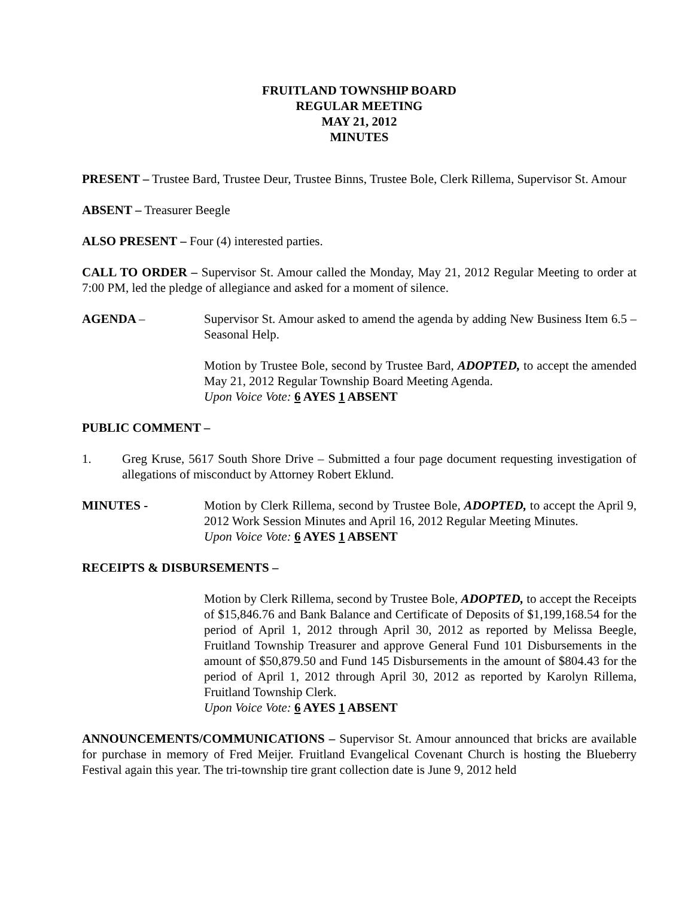FRUITLAND TOWNSHIP BOARD
REGULAR MEETING
MAY 21, 2012
MINUTES
PRESENT – Trustee Bard, Trustee Deur, Trustee Binns, Trustee Bole, Clerk Rillema, Supervisor St. Amour
ABSENT – Treasurer Beegle
ALSO PRESENT – Four (4) interested parties.
CALL TO ORDER – Supervisor St. Amour called the Monday, May 21, 2012 Regular Meeting to order at 7:00 PM, led the pledge of allegiance and asked for a moment of silence.
AGENDA – Supervisor St. Amour asked to amend the agenda by adding New Business Item 6.5 – Seasonal Help.
Motion by Trustee Bole, second by Trustee Bard, ADOPTED, to accept the amended May 21, 2012 Regular Township Board Meeting Agenda.
Upon Voice Vote: 6 AYES 1 ABSENT
PUBLIC COMMENT –
1. Greg Kruse, 5617 South Shore Drive – Submitted a four page document requesting investigation of allegations of misconduct by Attorney Robert Eklund.
MINUTES - Motion by Clerk Rillema, second by Trustee Bole, ADOPTED, to accept the April 9, 2012 Work Session Minutes and April 16, 2012 Regular Meeting Minutes.
Upon Voice Vote: 6 AYES 1 ABSENT
RECEIPTS & DISBURSEMENTS –
Motion by Clerk Rillema, second by Trustee Bole, ADOPTED, to accept the Receipts of $15,846.76 and Bank Balance and Certificate of Deposits of $1,199,168.54 for the period of April 1, 2012 through April 30, 2012 as reported by Melissa Beegle, Fruitland Township Treasurer and approve General Fund 101 Disbursements in the amount of $50,879.50 and Fund 145 Disbursements in the amount of $804.43 for the period of April 1, 2012 through April 30, 2012 as reported by Karolyn Rillema, Fruitland Township Clerk.
Upon Voice Vote: 6 AYES 1 ABSENT
ANNOUNCEMENTS/COMMUNICATIONS – Supervisor St. Amour announced that bricks are available for purchase in memory of Fred Meijer. Fruitland Evangelical Covenant Church is hosting the Blueberry Festival again this year. The tri-township tire grant collection date is June 9, 2012 held